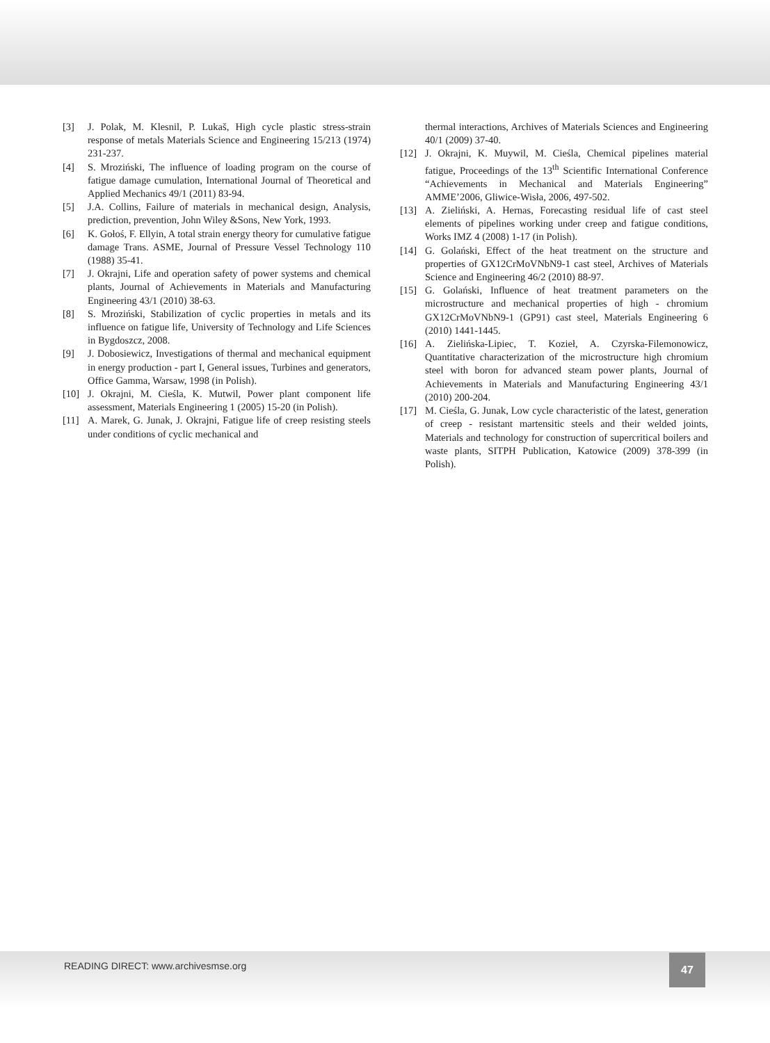[3] J. Polak, M. Klesnil, P. Lukaš, High cycle plastic stress-strain response of metals Materials Science and Engineering 15/213 (1974) 231-237.
[4] S. Mroziński, The influence of loading program on the course of fatigue damage cumulation, International Journal of Theoretical and Applied Mechanics 49/1 (2011) 83-94.
[5] J.A. Collins, Failure of materials in mechanical design, Analysis, prediction, prevention, John Wiley &Sons, New York, 1993.
[6] K. Gołoś, F. Ellyin, A total strain energy theory for cumulative fatigue damage Trans. ASME, Journal of Pressure Vessel Technology 110 (1988) 35-41.
[7] J. Okrajni, Life and operation safety of power systems and chemical plants, Journal of Achievements in Materials and Manufacturing Engineering 43/1 (2010) 38-63.
[8] S. Mroziński, Stabilization of cyclic properties in metals and its influence on fatigue life, University of Technology and Life Sciences in Bygdoszcz, 2008.
[9] J. Dobosiewicz, Investigations of thermal and mechanical equipment in energy production - part I, General issues, Turbines and generators, Office Gamma, Warsaw, 1998 (in Polish).
[10] J. Okrajni, M. Cieśla, K. Mutwil, Power plant component life assessment, Materials Engineering 1 (2005) 15-20 (in Polish).
[11] A. Marek, G. Junak, J. Okrajni, Fatigue life of creep resisting steels under conditions of cyclic mechanical and
thermal interactions, Archives of Materials Sciences and Engineering 40/1 (2009) 37-40.
[12] J. Okrajni, K. Muywil, M. Cieśla, Chemical pipelines material fatigue, Proceedings of the 13<sup>th</sup> Scientific International Conference “Achievements in Mechanical and Materials Engineering” AMME’2006, Gliwice-Wisła, 2006, 497-502.
[13] A. Zieliński, A. Hernas, Forecasting residual life of cast steel elements of pipelines working under creep and fatigue conditions, Works IMZ 4 (2008) 1-17 (in Polish).
[14] G. Golański, Effect of the heat treatment on the structure and properties of GX12CrMoVNbN9-1 cast steel, Archives of Materials Science and Engineering 46/2 (2010) 88-97.
[15] G. Golański, Influence of heat treatment parameters on the microstructure and mechanical properties of high - chromium GX12CrMoVNbN9-1 (GP91) cast steel, Materials Engineering 6 (2010) 1441-1445.
[16] A. Zielińska-Lipiec, T. Kozieł, A. Czyrska-Filemonowicz, Quantitative characterization of the microstructure high chromium steel with boron for advanced steam power plants, Journal of Achievements in Materials and Manufacturing Engineering 43/1 (2010) 200-204.
[17] M. Cieśla, G. Junak, Low cycle characteristic of the latest, generation of creep - resistant martensitic steels and their welded joints, Materials and technology for construction of supercritical boilers and waste plants, SITPH Publication, Katowice (2009) 378-399 (in Polish).
READING DIRECT: www.archivesmse.org
47